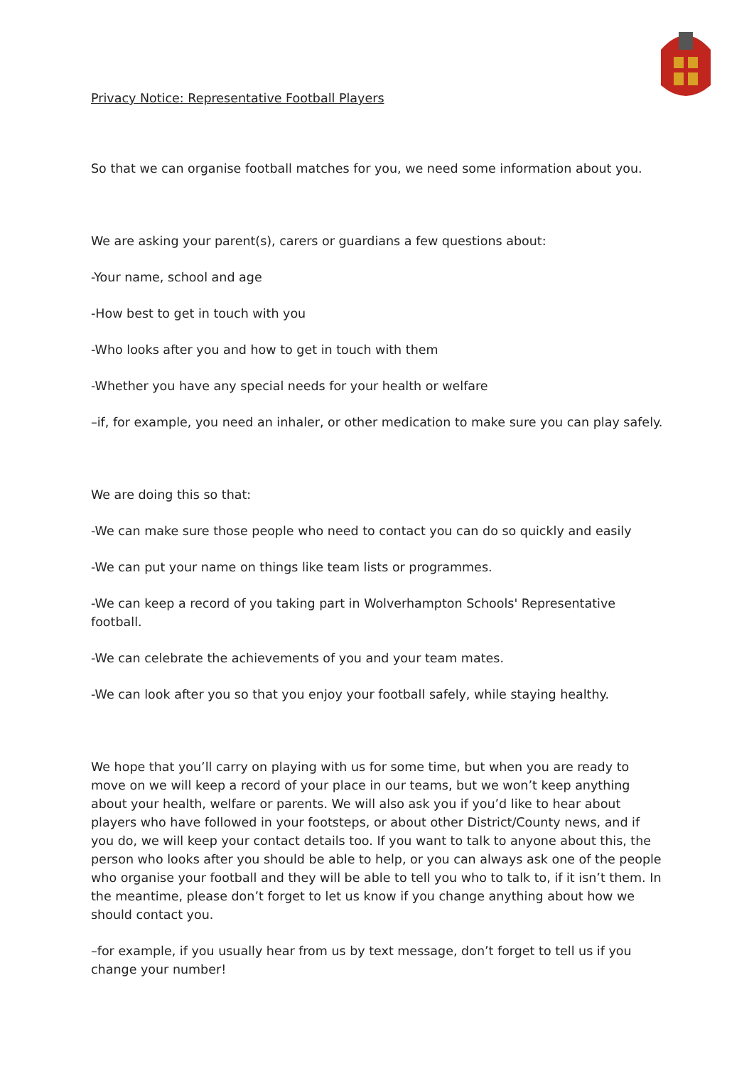Privacy Notice: Representative Football Players
So that we can organise football matches for you, we need some information about you.
We are asking your parent(s), carers or guardians a few questions about:
-Your name, school and age
-How best to get in touch with you
-Who looks after you and how to get in touch with them
-Whether you have any special needs for your health or welfare
–if, for example, you need an inhaler, or other medication to make sure you can play safely.
We are doing this so that:
-We can make sure those people who need to contact you can do so quickly and easily
-We can put your name on things like team lists or programmes.
-We can keep a record of you taking part in Wolverhampton Schools' Representative football.
-We can celebrate the achievements of you and your team mates.
-We can look after you so that you enjoy your football safely, while staying healthy.
We hope that you’ll carry on playing with us for some time, but when you are ready to move on we will keep a record of your place in our teams, but we won’t keep anything about your health, welfare or parents. We will also ask you if you’d like to hear about players who have followed in your footsteps, or about other District/County news, and if you do, we will keep your contact details too. If you want to talk to anyone about this, the person who looks after you should be able to help, or you can always ask one of the people who organise your football and they will be able to tell you who to talk to, if it isn’t them. In the meantime, please don’t forget to let us know if you change anything about how we should contact you.
–for example, if you usually hear from us by text message, don’t forget to tell us if you change your number!